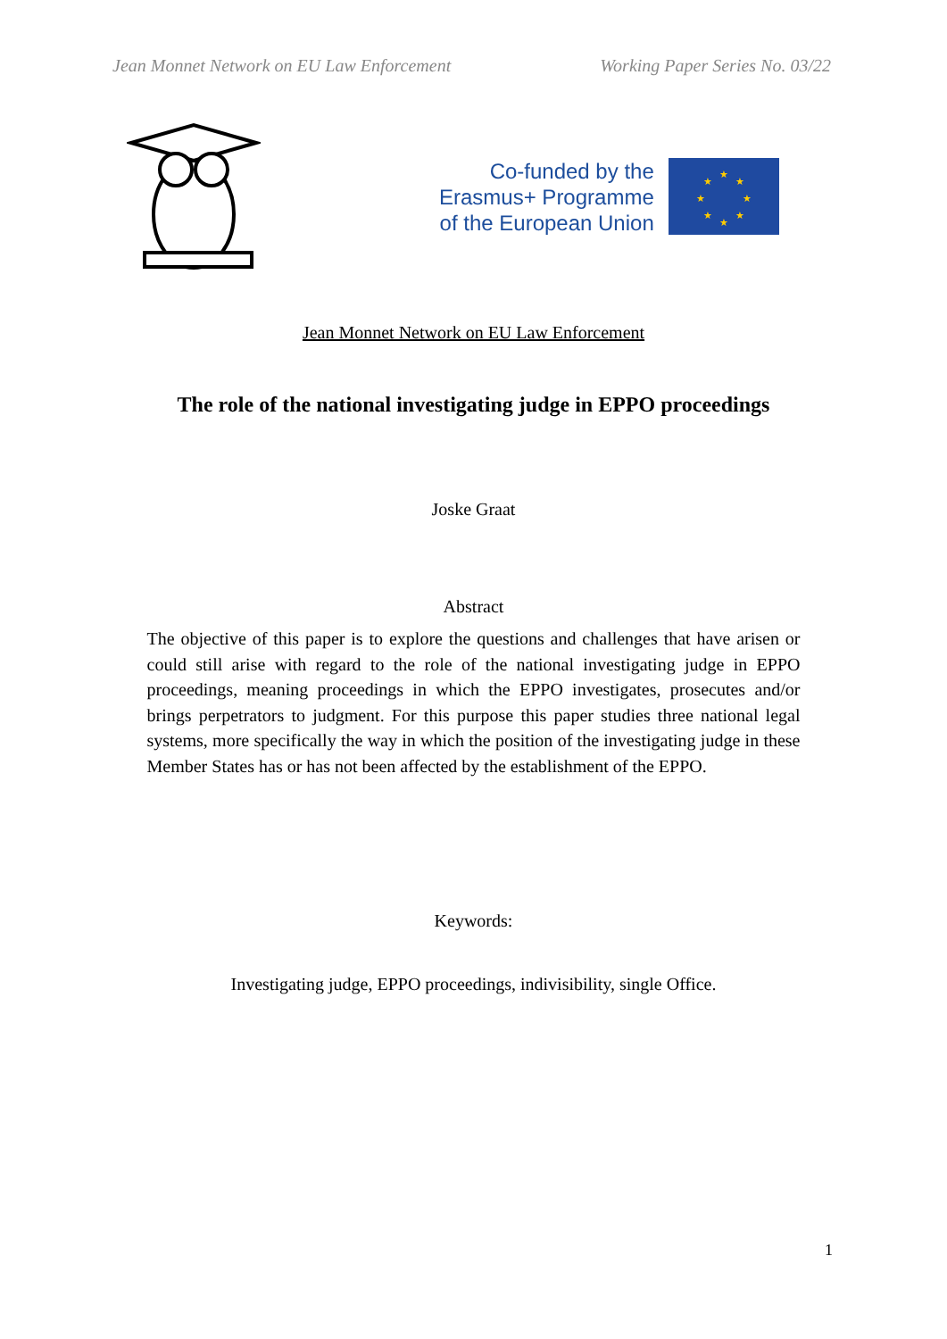Jean Monnet Network on EU Law Enforcement Working Paper Series No. 03/22
Co-funded by the
Erasmus+ Programme
of the European Union
★
★
★
★
★
★
★
★
Jean Monnet Network on EU Law Enforcement
The role of the national investigating judge in EPPO proceedings
Joske Graat
Abstract
The objective of this paper is to explore the questions and challenges that have arisen or could still arise with regard to the role of the national investigating judge in EPPO proceedings, meaning proceedings in which the EPPO investigates, prosecutes and/or brings perpetrators to judgment. For this purpose this paper studies three national legal systems, more specifically the way in which the position of the investigating judge in these Member States has or has not been affected by the establishment of the EPPO.
Keywords:
Investigating judge, EPPO proceedings, indivisibility, single Office.
1